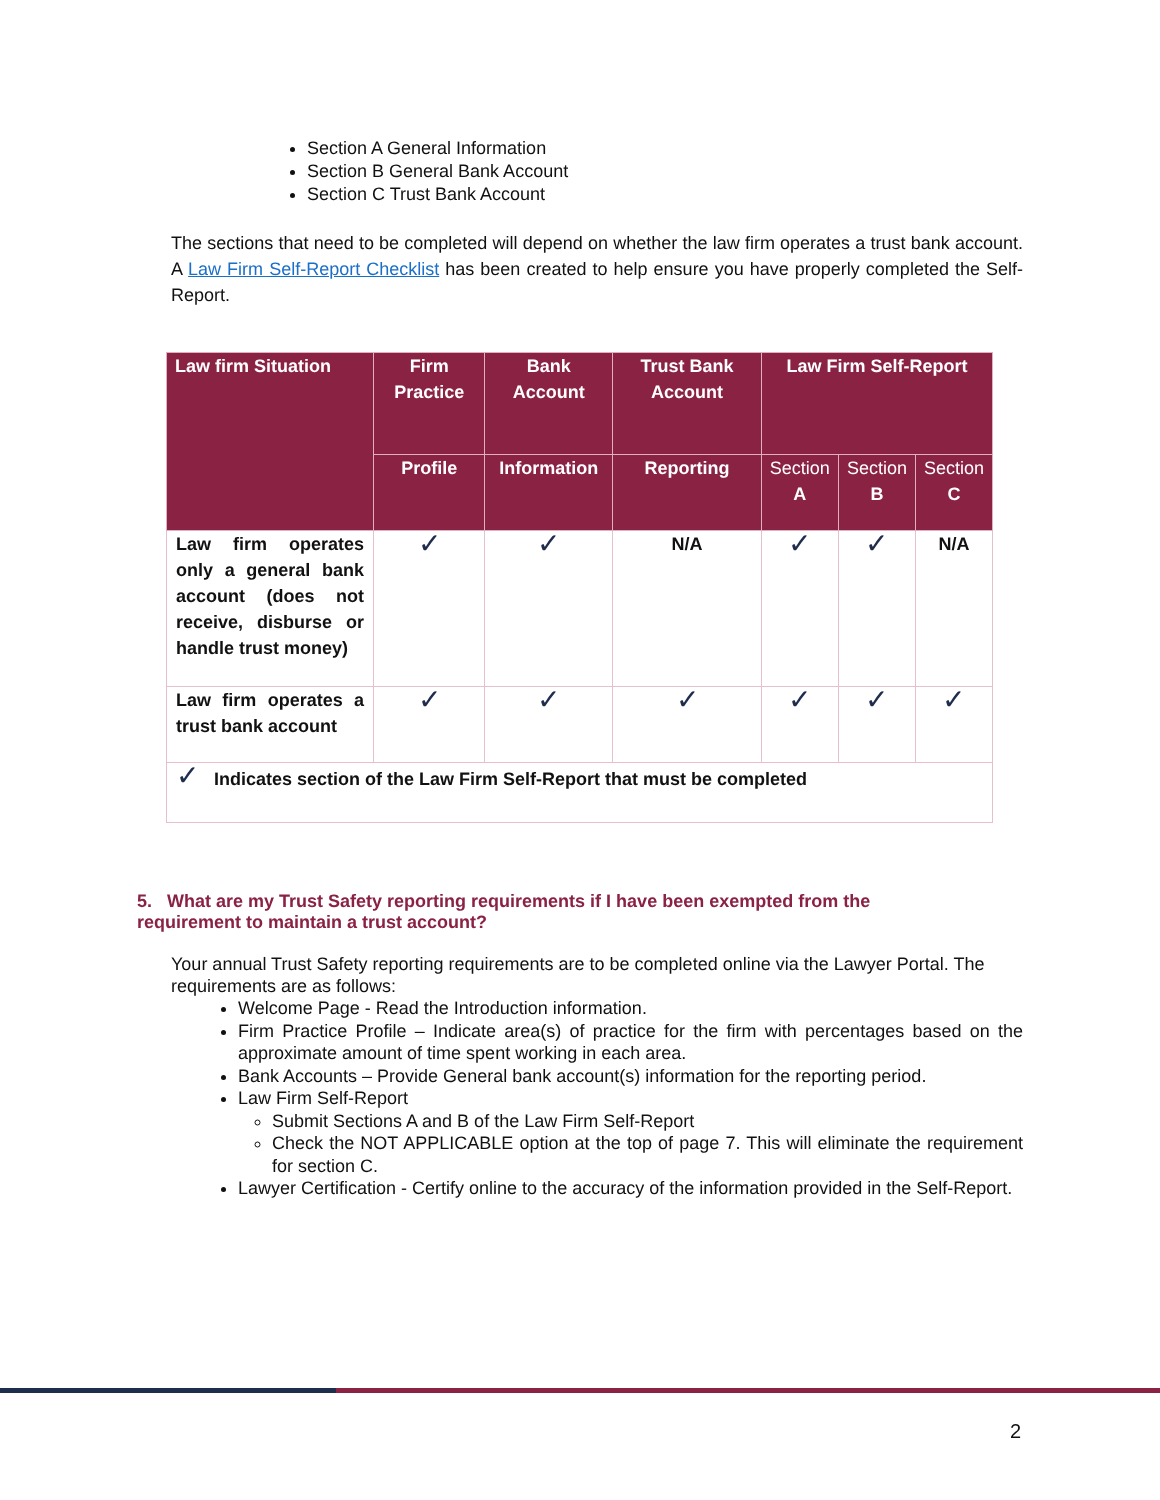Section A General Information
Section B General Bank Account
Section C Trust Bank Account
The sections that need to be completed will depend on whether the law firm operates a trust bank account. A Law Firm Self-Report Checklist has been created to help ensure you have properly completed the Self-Report.
| Law firm Situation | Firm Practice | Bank Account | Trust Bank Account | Law Firm Self-Report | | |
| --- | --- | --- | --- | --- | --- | --- |
| | Profile | Information | Reporting | Section A | Section B | Section C |
| Law firm operates only a general bank account (does not receive, disburse or handle trust money) | ✓ | ✓ | N/A | ✓ | ✓ | N/A |
| Law firm operates a trust bank account | ✓ | ✓ | ✓ | ✓ | ✓ | ✓ |
| ✓ Indicates section of the Law Firm Self-Report that must be completed | | | | | | |
5. What are my Trust Safety reporting requirements if I have been exempted from the requirement to maintain a trust account?
Your annual Trust Safety reporting requirements are to be completed online via the Lawyer Portal. The requirements are as follows:
Welcome Page - Read the Introduction information.
Firm Practice Profile – Indicate area(s) of practice for the firm with percentages based on the approximate amount of time spent working in each area.
Bank Accounts – Provide General bank account(s) information for the reporting period.
Law Firm Self-Report
Submit Sections A and B of the Law Firm Self-Report
Check the NOT APPLICABLE option at the top of page 7. This will eliminate the requirement for section C.
Lawyer Certification - Certify online to the accuracy of the information provided in the Self-Report.
2